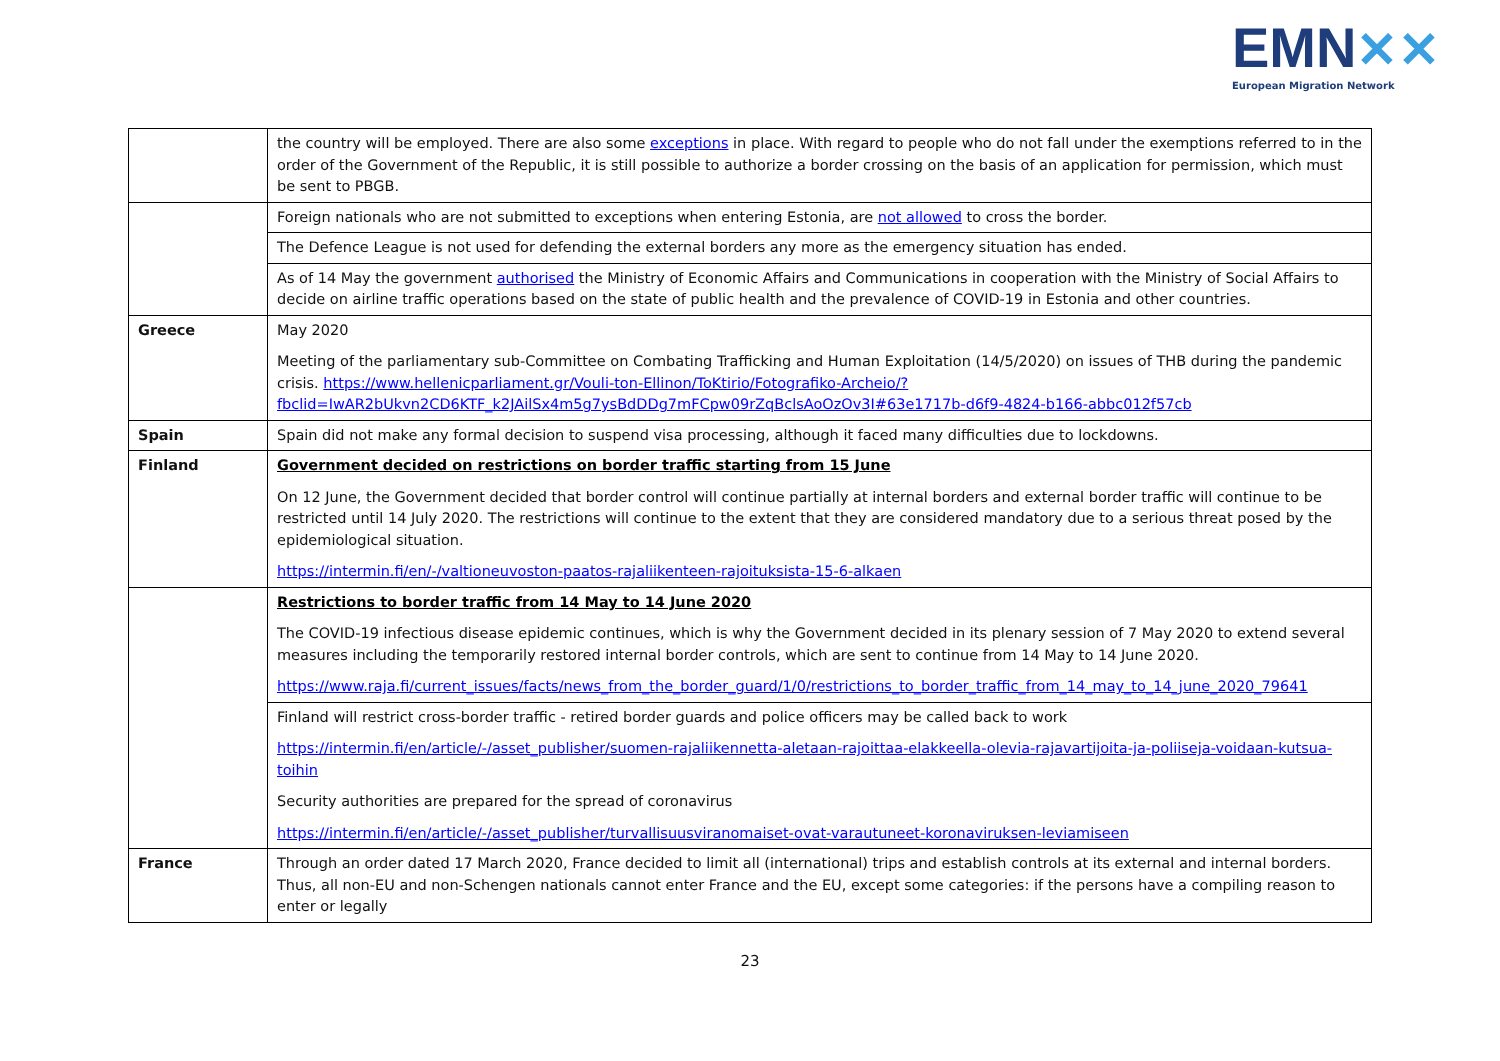EMN✕✕
European Migration Network
| | the country will be employed. There are also some exceptions in place. With regard to people who do not fall under the exemptions referred to in the order of the Government of the Republic, it is still possible to authorize a border crossing on the basis of an application for permission, which must be sent to PBGB. |
| | Foreign nationals who are not submitted to exceptions when entering Estonia, are not allowed to cross the border. |
| | The Defence League is not used for defending the external borders any more as the emergency situation has ended. |
| | As of 14 May the government authorised the Ministry of Economic Affairs and Communications in cooperation with the Ministry of Social Affairs to decide on airline traffic operations based on the state of public health and the prevalence of COVID-19 in Estonia and other countries. |
| Greece | May 2020 Meeting of the parliamentary sub-Committee on Combating Trafficking and Human Exploitation (14/5/2020) on issues of THB during the pandemic crisis. https://www.hellenicparliament.gr/Vouli-ton-Ellinon/ToKtirio/Fotografiko-Archeio/?fbclid=IwAR2bUkvn2CD6KTF_k2JAilSx4m5g7ysBdDDg7mFCpw09rZqBclsAoOzOv3I#63e1717b-d6f9-4824-b166-abbc012f57cb |
| Spain | Spain did not make any formal decision to suspend visa processing, although it faced many difficulties due to lockdowns. |
| Finland | Government decided on restrictions on border traffic starting from 15 June On 12 June, the Government decided that border control will continue partially at internal borders and external border traffic will continue to be restricted until 14 July 2020. The restrictions will continue to the extent that they are considered mandatory due to a serious threat posed by the epidemiological situation. https://intermin.fi/en/-/valtioneuvoston-paatos-rajaliikenteen-rajoituksista-15-6-alkaen |
| | Restrictions to border traffic from 14 May to 14 June 2020 The COVID-19 infectious disease epidemic continues, which is why the Government decided in its plenary session of 7 May 2020 to extend several measures including the temporarily restored internal border controls, which are sent to continue from 14 May to 14 June 2020. https://www.raja.fi/current_issues/facts/news_from_the_border_guard/1/0/restrictions_to_border_traffic_from_14_may_to_14_june_2020_79641 |
| | Finland will restrict cross-border traffic - retired border guards and police officers may be called back to work https://intermin.fi/en/article/-/asset_publisher/suomen-rajaliikennetta-aletaan-rajoittaa-elakkeella-olevia-rajavartijoita-ja-poliiseja-voidaan-kutsua-toihin Security authorities are prepared for the spread of coronavirus https://intermin.fi/en/article/-/asset_publisher/turvallisuusviranomaiset-ovat-varautuneet-koronaviruksen-leviamiseen |
| France | Through an order dated 17 March 2020, France decided to limit all (international) trips and establish controls at its external and internal borders. Thus, all non-EU and non-Schengen nationals cannot enter France and the EU, except some categories: if the persons have a compiling reason to enter or legally |
23